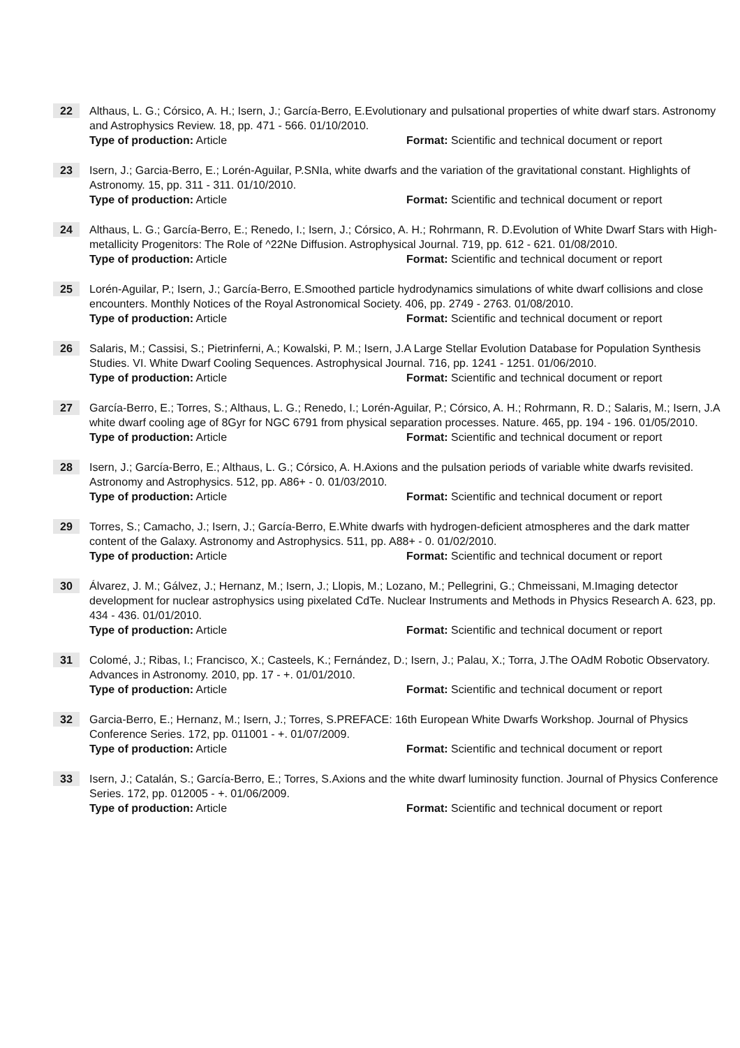22
Althaus, L. G.; Córsico, A. H.; Isern, J.; García-Berro, E.Evolutionary and pulsational properties of white dwarf stars. Astronomy and Astrophysics Review. 18, pp. 471 - 566. 01/10/2010.
Type of production: Article Format: Scientific and technical document or report
23
Isern, J.; Garcia-Berro, E.; Lorén-Aguilar, P.SNIa, white dwarfs and the variation of the gravitational constant. Highlights of Astronomy. 15, pp. 311 - 311. 01/10/2010.
Type of production: Article Format: Scientific and technical document or report
24
Althaus, L. G.; García-Berro, E.; Renedo, I.; Isern, J.; Córsico, A. H.; Rohrmann, R. D.Evolution of White Dwarf Stars with High-metallicity Progenitors: The Role of ^22Ne Diffusion. Astrophysical Journal. 719, pp. 612 - 621. 01/08/2010.
Type of production: Article Format: Scientific and technical document or report
25
Lorén-Aguilar, P.; Isern, J.; García-Berro, E.Smoothed particle hydrodynamics simulations of white dwarf collisions and close encounters. Monthly Notices of the Royal Astronomical Society. 406, pp. 2749 - 2763. 01/08/2010.
Type of production: Article Format: Scientific and technical document or report
26
Salaris, M.; Cassisi, S.; Pietrinferni, A.; Kowalski, P. M.; Isern, J.A Large Stellar Evolution Database for Population Synthesis Studies. VI. White Dwarf Cooling Sequences. Astrophysical Journal. 716, pp. 1241 - 1251. 01/06/2010.
Type of production: Article Format: Scientific and technical document or report
27
García-Berro, E.; Torres, S.; Althaus, L. G.; Renedo, I.; Lorén-Aguilar, P.; Córsico, A. H.; Rohrmann, R. D.; Salaris, M.; Isern, J.A white dwarf cooling age of 8Gyr for NGC 6791 from physical separation processes. Nature. 465, pp. 194 - 196. 01/05/2010.
Type of production: Article Format: Scientific and technical document or report
28
Isern, J.; García-Berro, E.; Althaus, L. G.; Córsico, A. H.Axions and the pulsation periods of variable white dwarfs revisited. Astronomy and Astrophysics. 512, pp. A86+ - 0. 01/03/2010.
Type of production: Article Format: Scientific and technical document or report
29
Torres, S.; Camacho, J.; Isern, J.; García-Berro, E.White dwarfs with hydrogen-deficient atmospheres and the dark matter content of the Galaxy. Astronomy and Astrophysics. 511, pp. A88+ - 0. 01/02/2010.
Type of production: Article Format: Scientific and technical document or report
30
Álvarez, J. M.; Gálvez, J.; Hernanz, M.; Isern, J.; Llopis, M.; Lozano, M.; Pellegrini, G.; Chmeissani, M.Imaging detector development for nuclear astrophysics using pixelated CdTe. Nuclear Instruments and Methods in Physics Research A. 623, pp. 434 - 436. 01/01/2010.
Type of production: Article Format: Scientific and technical document or report
31
Colomé, J.; Ribas, I.; Francisco, X.; Casteels, K.; Fernández, D.; Isern, J.; Palau, X.; Torra, J.The OAdM Robotic Observatory. Advances in Astronomy. 2010, pp. 17 - +. 01/01/2010.
Type of production: Article Format: Scientific and technical document or report
32
Garcia-Berro, E.; Hernanz, M.; Isern, J.; Torres, S.PREFACE: 16th European White Dwarfs Workshop. Journal of Physics Conference Series. 172, pp. 011001 - +. 01/07/2009.
Type of production: Article Format: Scientific and technical document or report
33
Isern, J.; Catalán, S.; García-Berro, E.; Torres, S.Axions and the white dwarf luminosity function. Journal of Physics Conference Series. 172, pp. 012005 - +. 01/06/2009.
Type of production: Article Format: Scientific and technical document or report